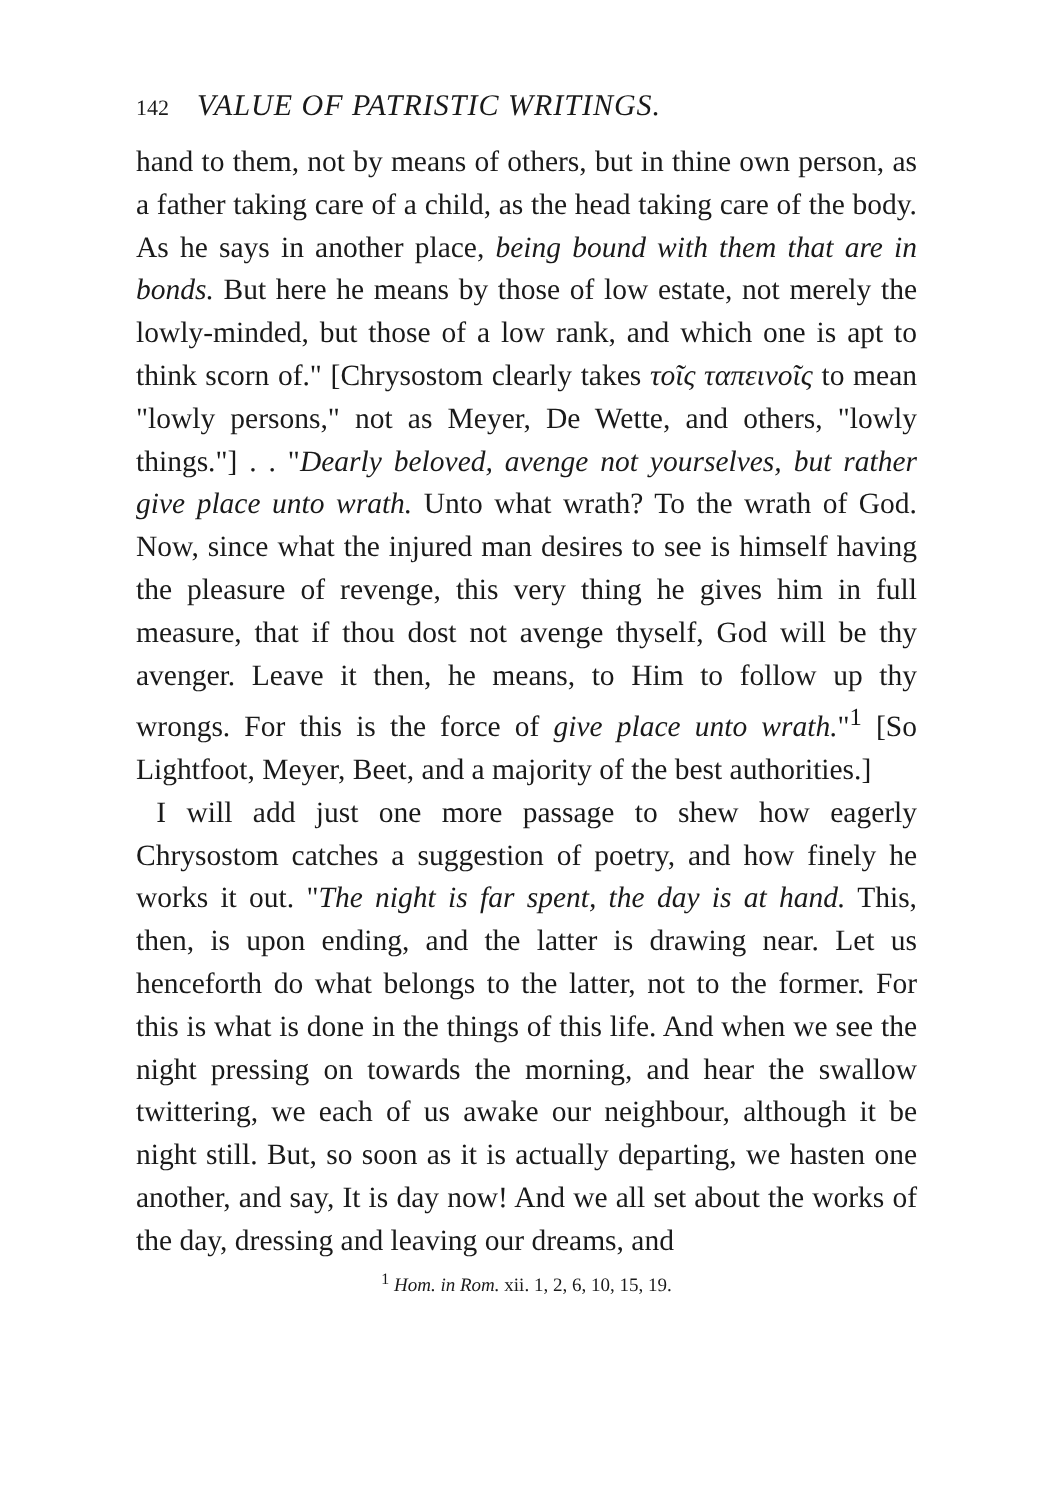142 VALUE OF PATRISTIC WRITINGS.
hand to them, not by means of others, but in thine own person, as a father taking care of a child, as the head taking care of the body. As he says in another place, being bound with them that are in bonds. But here he means by those of low estate, not merely the lowly-minded, but those of a low rank, and which one is apt to think scorn of." [Chrysostom clearly takes τοῖς ταπεινοῖς to mean "lowly persons," not as Meyer, De Wette, and others, "lowly things."] . . "Dearly beloved, avenge not yourselves, but rather give place unto wrath. Unto what wrath? To the wrath of God. Now, since what the injured man desires to see is himself having the pleasure of revenge, this very thing he gives him in full measure, that if thou dost not avenge thyself, God will be thy avenger. Leave it then, he means, to Him to follow up thy wrongs. For this is the force of give place unto wrath."<sup>1</sup> [So Lightfoot, Meyer, Beet, and a majority of the best authorities.]
I will add just one more passage to shew how eagerly Chrysostom catches a suggestion of poetry, and how finely he works it out. "The night is far spent, the day is at hand. This, then, is upon ending, and the latter is drawing near. Let us henceforth do what belongs to the latter, not to the former. For this is what is done in the things of this life. And when we see the night pressing on towards the morning, and hear the swallow twittering, we each of us awake our neighbour, although it be night still. But, so soon as it is actually departing, we hasten one another, and say, It is day now! And we all set about the works of the day, dressing and leaving our dreams, and
<sup>1</sup> Hom. in Rom. xii. 1, 2, 6, 10, 15, 19.